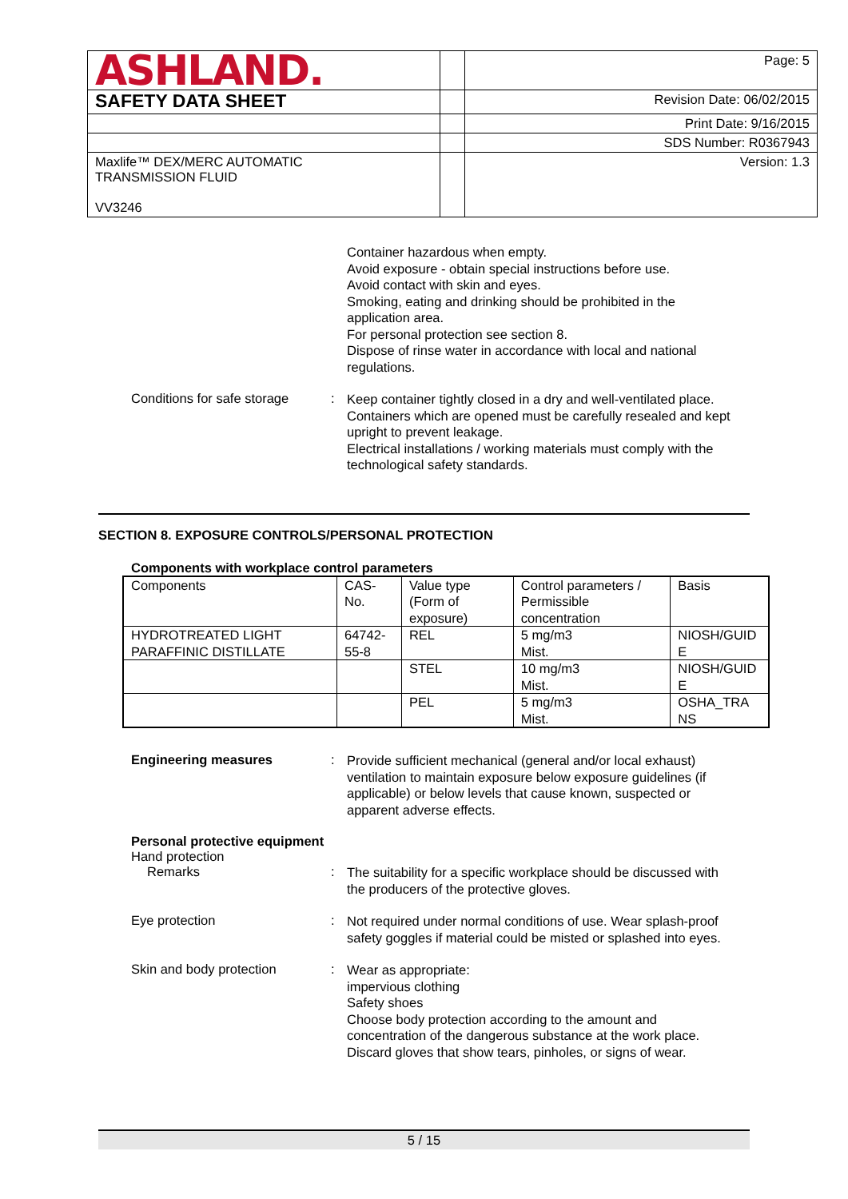| ASHLAND. | | Page: 5 |
| SAFETY DATA SHEET | | Revision Date: 06/02/2015 |
| | | Print Date: 9/16/2015 |
| | | SDS Number: R0367943 |
| Maxlife™ DEX/MERC AUTOMATIC TRANSMISSION FLUID VV3246 | | Version: 1.3 |
Container hazardous when empty.
Avoid exposure - obtain special instructions before use.
Avoid contact with skin and eyes.
Smoking, eating and drinking should be prohibited in the application area.
For personal protection see section 8.
Dispose of rinse water in accordance with local and national regulations.
Conditions for safe storage
:
Keep container tightly closed in a dry and well-ventilated place.
Containers which are opened must be carefully resealed and kept upright to prevent leakage.
Electrical installations / working materials must comply with the technological safety standards.
SECTION 8. EXPOSURE CONTROLS/PERSONAL PROTECTION
Components with workplace control parameters
| Components | CAS-No. | Value type (Form of exposure) | Control parameters / Permissible concentration | Basis |
| --- | --- | --- | --- | --- |
| HYDROTREATED LIGHT PARAFFINIC DISTILLATE | 64742-55-8 | REL | 5 mg/m3 Mist. | NIOSH/GUID E |
| | | STEL | 10 mg/m3 Mist. | NIOSH/GUID E |
| | | PEL | 5 mg/m3 Mist. | OSHA_TRA NS |
Engineering measures :
Provide sufficient mechanical (general and/or local exhaust) ventilation to maintain exposure below exposure guidelines (if applicable) or below levels that cause known, suspected or apparent adverse effects.
Personal protective equipment
Hand protection
Remarks :
The suitability for a specific workplace should be discussed with the producers of the protective gloves.
Eye protection :
Not required under normal conditions of use. Wear splash-proof safety goggles if material could be misted or splashed into eyes.
Skin and body protection :
Wear as appropriate:
impervious clothing
Safety shoes
Choose body protection according to the amount and concentration of the dangerous substance at the work place.
Discard gloves that show tears, pinholes, or signs of wear.
5 / 15